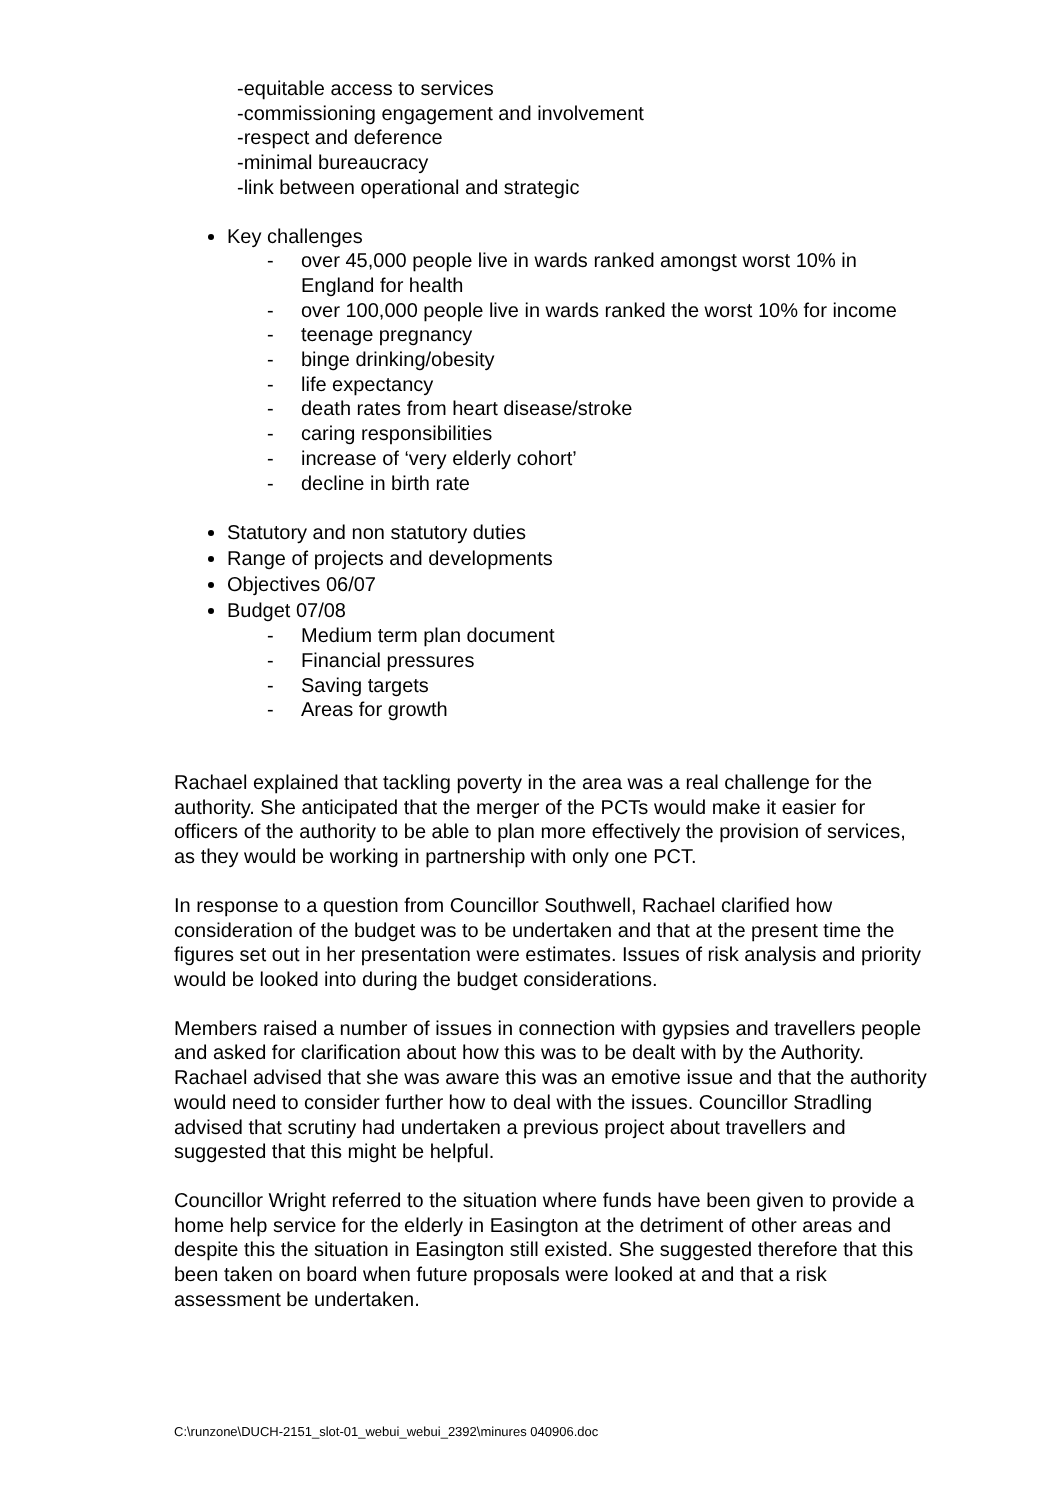-equitable access to services
-commissioning engagement and involvement
-respect and deference
-minimal bureaucracy
-link between operational and strategic
Key challenges
- over 45,000 people live in wards ranked amongst worst 10% in England for health
- over 100,000 people live in wards ranked the worst 10% for income
- teenage pregnancy
- binge drinking/obesity
- life expectancy
- death rates from heart disease/stroke
- caring responsibilities
- increase of ‘very elderly cohort’
- decline in birth rate
Statutory and non statutory duties
Range of projects and developments
Objectives 06/07
Budget 07/08
- Medium term plan document
- Financial pressures
- Saving targets
- Areas for growth
Rachael explained that tackling poverty in the area was a real challenge for the authority. She anticipated that the merger of the PCTs would make it easier for officers of the authority to be able to plan more effectively the provision of services, as they would be working in partnership with only one PCT.
In response to a question from Councillor Southwell, Rachael clarified how consideration of the budget was to be undertaken and that at the present time the figures set out in her presentation were estimates. Issues of risk analysis and priority would be looked into during the budget considerations.
Members raised a number of issues in connection with gypsies and travellers people and asked for clarification about how this was to be dealt with by the Authority. Rachael advised that she was aware this was an emotive issue and that the authority would need to consider further how to deal with the issues. Councillor Stradling advised that scrutiny had undertaken a previous project about travellers and suggested that this might be helpful.
Councillor Wright referred to the situation where funds have been given to provide a home help service for the elderly in Easington at the detriment of other areas and despite this the situation in Easington still existed. She suggested therefore that this been taken on board when future proposals were looked at and that a risk assessment be undertaken.
C:\runzone\DUCH-2151_slot-01_webui_webui_2392\minures 040906.doc